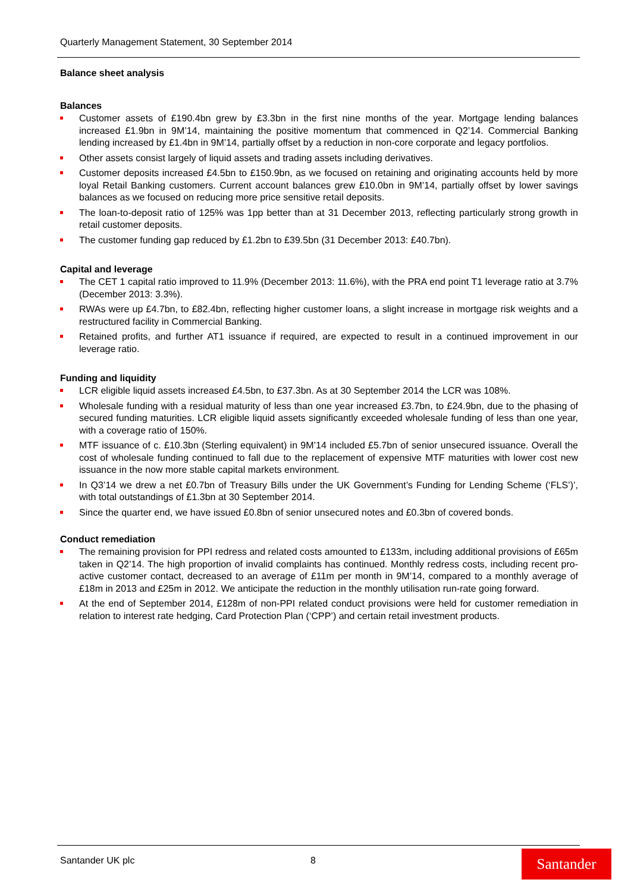Quarterly Management Statement, 30 September 2014
Balance sheet analysis
Balances
Customer assets of £190.4bn grew by £3.3bn in the first nine months of the year. Mortgage lending balances increased £1.9bn in 9M’14, maintaining the positive momentum that commenced in Q2’14. Commercial Banking lending increased by £1.4bn in 9M’14, partially offset by a reduction in non-core corporate and legacy portfolios.
Other assets consist largely of liquid assets and trading assets including derivatives.
Customer deposits increased £4.5bn to £150.9bn, as we focused on retaining and originating accounts held by more loyal Retail Banking customers. Current account balances grew £10.0bn in 9M’14, partially offset by lower savings balances as we focused on reducing more price sensitive retail deposits.
The loan-to-deposit ratio of 125% was 1pp better than at 31 December 2013, reflecting particularly strong growth in retail customer deposits.
The customer funding gap reduced by £1.2bn to £39.5bn (31 December 2013: £40.7bn).
Capital and leverage
The CET 1 capital ratio improved to 11.9% (December 2013: 11.6%), with the PRA end point T1 leverage ratio at 3.7% (December 2013: 3.3%).
RWAs were up £4.7bn, to £82.4bn, reflecting higher customer loans, a slight increase in mortgage risk weights and a restructured facility in Commercial Banking.
Retained profits, and further AT1 issuance if required, are expected to result in a continued improvement in our leverage ratio.
Funding and liquidity
LCR eligible liquid assets increased £4.5bn, to £37.3bn. As at 30 September 2014 the LCR was 108%.
Wholesale funding with a residual maturity of less than one year increased £3.7bn, to £24.9bn, due to the phasing of secured funding maturities. LCR eligible liquid assets significantly exceeded wholesale funding of less than one year, with a coverage ratio of 150%.
MTF issuance of c. £10.3bn (Sterling equivalent) in 9M’14 included £5.7bn of senior unsecured issuance. Overall the cost of wholesale funding continued to fall due to the replacement of expensive MTF maturities with lower cost new issuance in the now more stable capital markets environment.
In Q3’14 we drew a net £0.7bn of Treasury Bills under the UK Government’s Funding for Lending Scheme (‘FLS’)’, with total outstandings of £1.3bn at 30 September 2014.
Since the quarter end, we have issued £0.8bn of senior unsecured notes and £0.3bn of covered bonds.
Conduct remediation
The remaining provision for PPI redress and related costs amounted to £133m, including additional provisions of £65m taken in Q2’14. The high proportion of invalid complaints has continued. Monthly redress costs, including recent pro-active customer contact, decreased to an average of £11m per month in 9M’14, compared to a monthly average of £18m in 2013 and £25m in 2012. We anticipate the reduction in the monthly utilisation run-rate going forward.
At the end of September 2014, £128m of non-PPI related conduct provisions were held for customer remediation in relation to interest rate hedging, Card Protection Plan (‘CPP’) and certain retail investment products.
Santander UK plc 8 Santander